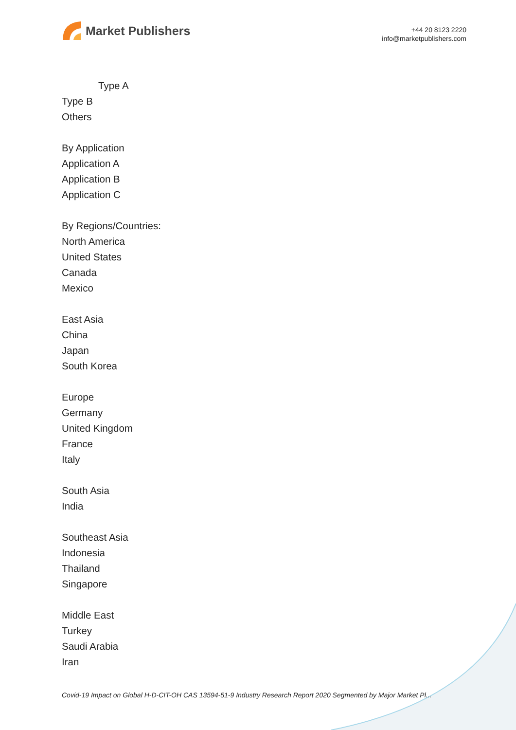Market Publishers
+44 20 8123 2220
info@marketpublishers.com
Type A
Type B
Others
By Application
Application A
Application B
Application C
By Regions/Countries:
North America
United States
Canada
Mexico
East Asia
China
Japan
South Korea
Europe
Germany
United Kingdom
France
Italy
South Asia
India
Southeast Asia
Indonesia
Thailand
Singapore
Middle East
Turkey
Saudi Arabia
Iran
Covid-19 Impact on Global H-D-CIT-OH CAS 13594-51-9 Industry Research Report 2020 Segmented by Major Market Pl...